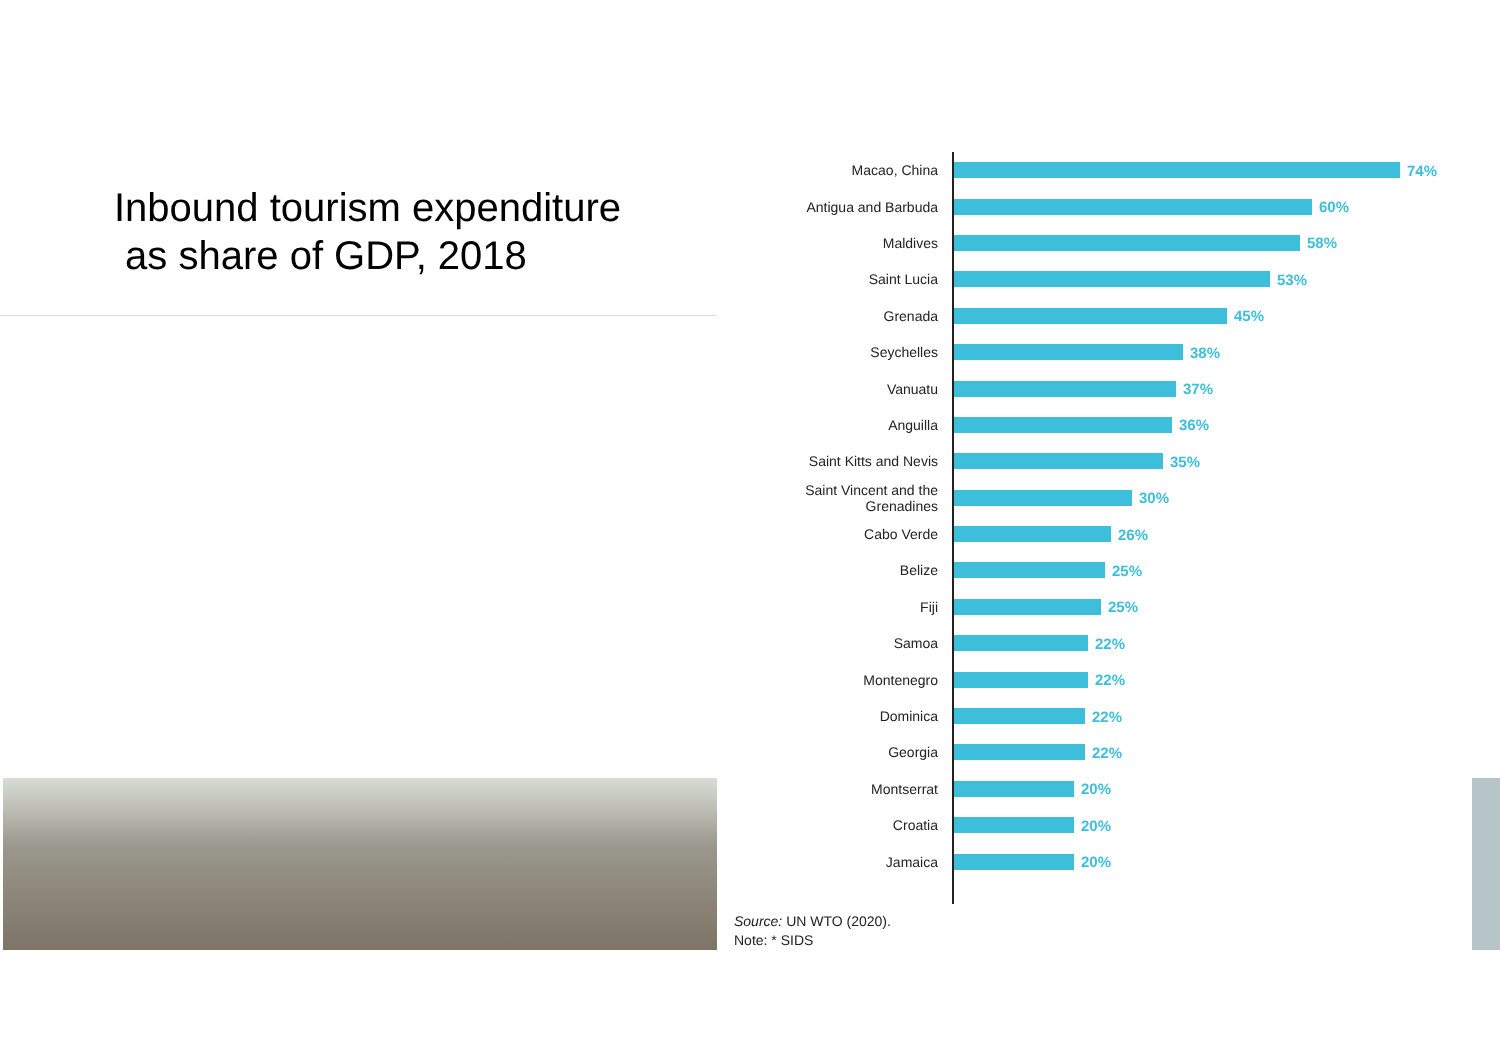Inbound tourism expenditure
as share of GDP, 2018
Macao, China 74%
Antigua and Barbuda 60%
Maldives 58%
Saint Lucia 53%
Grenada 45%
Seychelles 38%
Vanuatu 37%
Anguilla 36%
Saint Kitts and Nevis 35%
Saint Vincent and the Grenadines
30%
Cabo Verde 26%
Belize 25%
Fiji 25%
Samoa 22%
Montenegro 22%
Dominica 22%
Georgia 22%
Montserrat 20%
Croatia 20%
Jamaica 20%
Source: UN WTO (2020).
Note: * SIDS